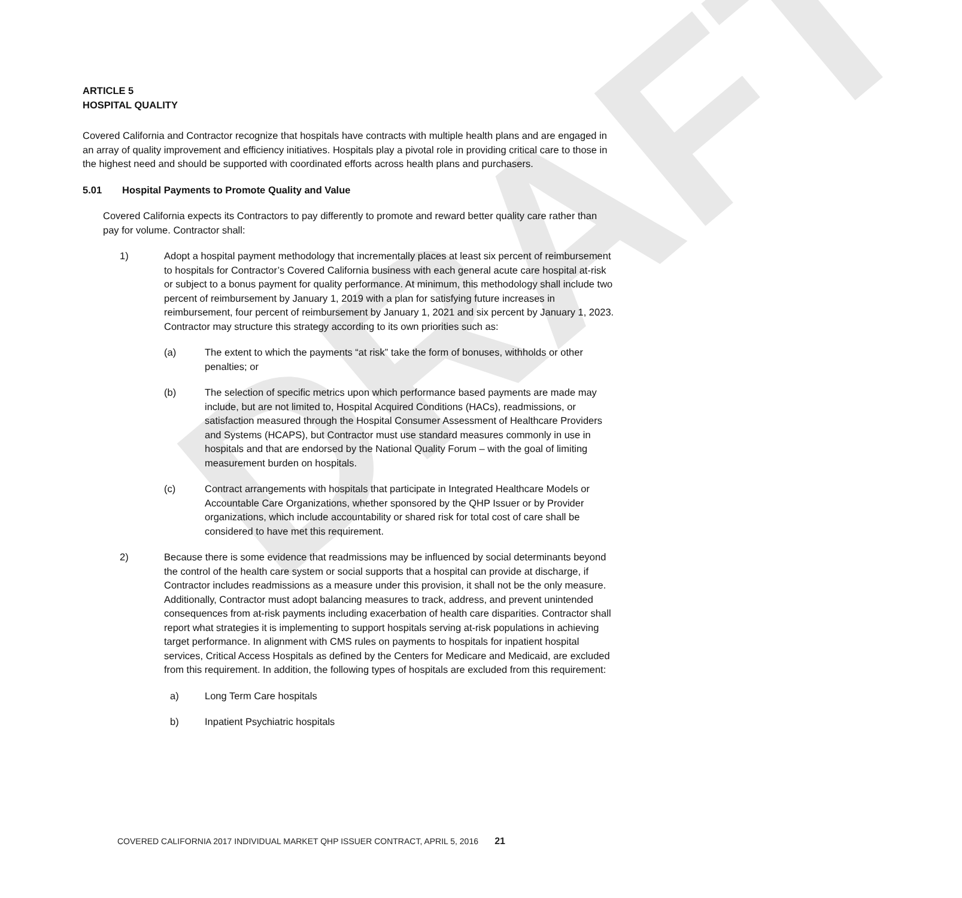DRAFT
ARTICLE 5
HOSPITAL QUALITY
Covered California and Contractor recognize that hospitals have contracts with multiple health plans and are engaged in an array of quality improvement and efficiency initiatives. Hospitals play a pivotal role in providing critical care to those in the highest need and should be supported with coordinated efforts across health plans and purchasers.
5.01 Hospital Payments to Promote Quality and Value
Covered California expects its Contractors to pay differently to promote and reward better quality care rather than pay for volume. Contractor shall:
1) Adopt a hospital payment methodology that incrementally places at least six percent of reimbursement to hospitals for Contractor’s Covered California business with each general acute care hospital at-risk or subject to a bonus payment for quality performance. At minimum, this methodology shall include two percent of reimbursement by January 1, 2019 with a plan for satisfying future increases in reimbursement, four percent of reimbursement by January 1, 2021 and six percent by January 1, 2023. Contractor may structure this strategy according to its own priorities such as:
(a) The extent to which the payments “at risk” take the form of bonuses, withholds or other penalties; or
(b) The selection of specific metrics upon which performance based payments are made may include, but are not limited to, Hospital Acquired Conditions (HACs), readmissions, or satisfaction measured through the Hospital Consumer Assessment of Healthcare Providers and Systems (HCAPS), but Contractor must use standard measures commonly in use in hospitals and that are endorsed by the National Quality Forum – with the goal of limiting measurement burden on hospitals.
(c) Contract arrangements with hospitals that participate in Integrated Healthcare Models or Accountable Care Organizations, whether sponsored by the QHP Issuer or by Provider organizations, which include accountability or shared risk for total cost of care shall be considered to have met this requirement.
2) Because there is some evidence that readmissions may be influenced by social determinants beyond the control of the health care system or social supports that a hospital can provide at discharge, if Contractor includes readmissions as a measure under this provision, it shall not be the only measure. Additionally, Contractor must adopt balancing measures to track, address, and prevent unintended consequences from at-risk payments including exacerbation of health care disparities. Contractor shall report what strategies it is implementing to support hospitals serving at-risk populations in achieving target performance. In alignment with CMS rules on payments to hospitals for inpatient hospital services, Critical Access Hospitals as defined by the Centers for Medicare and Medicaid, are excluded from this requirement. In addition, the following types of hospitals are excluded from this requirement:
a) Long Term Care hospitals
b) Inpatient Psychiatric hospitals
COVERED CALIFORNIA 2017 INDIVIDUAL MARKET QHP ISSUER CONTRACT, APRIL 5, 2016 21